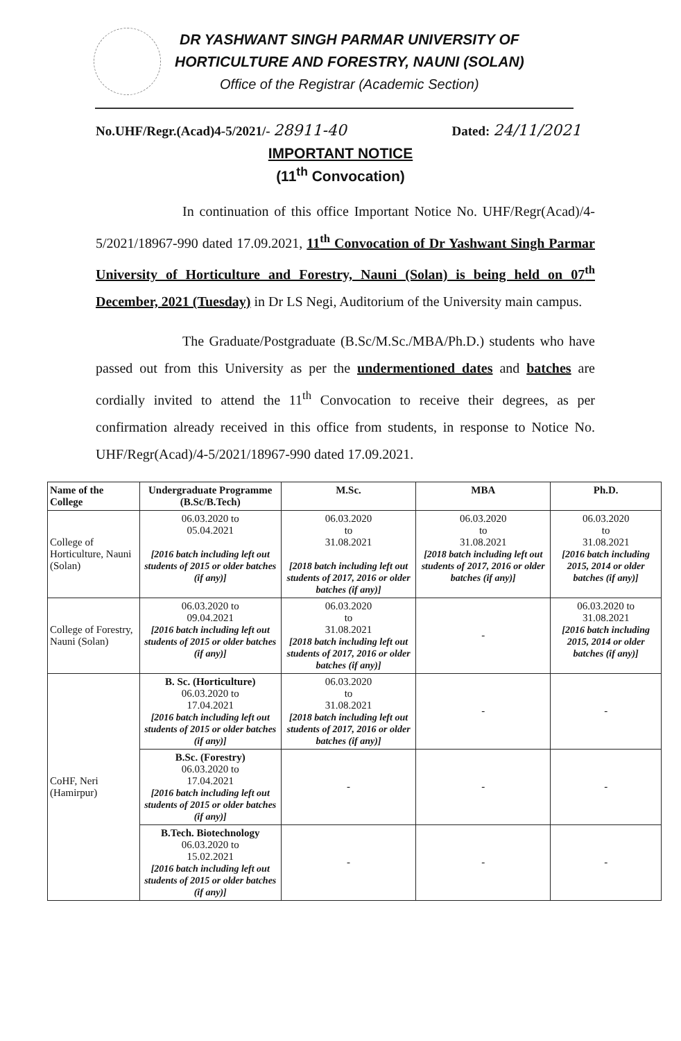DR YASHWANT SINGH PARMAR UNIVERSITY OF
HORTICULTURE AND FORESTRY, NAUNI (SOLAN)
Office of the Registrar (Academic Section)
No.UHF/Regr.(Acad)4-5/2021/- 28911-40 Dated: 24/11/2021
IMPORTANT NOTICE
(11<sup>th</sup> Convocation)
In continuation of this office Important Notice No. UHF/Regr(Acad)/4-5/2021/18967-990 dated 17.09.2021, 11<sup>th</sup> Convocation of Dr Yashwant Singh Parmar University of Horticulture and Forestry, Nauni (Solan) is being held on 07<sup>th</sup> December, 2021 (Tuesday) in Dr LS Negi, Auditorium of the University main campus.
The Graduate/Postgraduate (B.Sc/M.Sc./MBA/Ph.D.) students who have passed out from this University as per the undermentioned dates and batches are cordially invited to attend the 11<sup>th</sup> Convocation to receive their degrees, as per confirmation already received in this office from students, in response to Notice No. UHF/Regr(Acad)/4-5/2021/18967-990 dated 17.09.2021.
| Name of the College | Undergraduate Programme (B.Sc/B.Tech) | M.Sc. | MBA | Ph.D. |
| --- | --- | --- | --- | --- |
| College of Horticulture, Nauni (Solan) | 06.03.2020 to 05.04.2021 [2016 batch including left out students of 2015 or older batches (if any)] | 06.03.2020 to 31.08.2021 [2018 batch including left out students of 2017, 2016 or older batches (if any)] | 06.03.2020 to 31.08.2021 [2018 batch including left out students of 2017, 2016 or older batches (if any)] | 06.03.2020 to 31.08.2021 [2016 batch including 2015, 2014 or older batches (if any)] |
| College of Forestry, Nauni (Solan) | 06.03.2020 to 09.04.2021 [2016 batch including left out students of 2015 or older batches (if any)] | 06.03.2020 to 31.08.2021 [2018 batch including left out students of 2017, 2016 or older batches (if any)] | - | 06.03.2020 to 31.08.2021 [2016 batch including 2015, 2014 or older batches (if any)] |
| CoHF, Neri (Hamirpur) | B. Sc. (Horticulture) 06.03.2020 to 17.04.2021 [2016 batch including left out students of 2015 or older batches (if any)] | 06.03.2020 to 31.08.2021 [2018 batch including left out students of 2017, 2016 or older batches (if any)] | - | - |
| | B.Sc. (Forestry) 06.03.2020 to 17.04.2021 [2016 batch including left out students of 2015 or older batches (if any)] | - | - | - |
| | B.Tech. Biotechnology 06.03.2020 to 15.02.2021 [2016 batch including left out students of 2015 or older batches (if any)] | - | - | - |